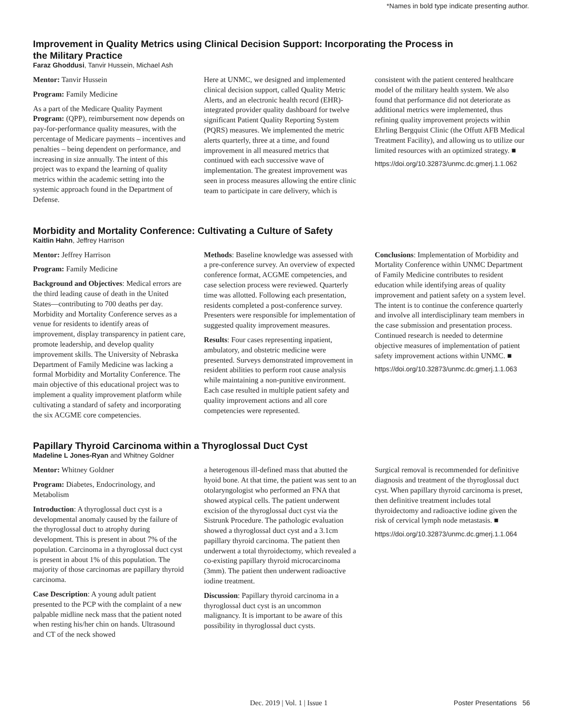*Names in bold type indicate presenting author.
Improvement in Quality Metrics using Clinical Decision Support: Incorporating the Process in
the Military Practice
Faraz Ghoddusi, Tanvir Hussein, Michael Ash
Mentor: Tanvir Hussein
Program: Family Medicine
As a part of the Medicare Quality Payment Program: (QPP), reimbursement now depends on pay-for-performance quality measures, with the percentage of Medicare payments – incentives and penalties – being dependent on performance, and increasing in size annually. The intent of this project was to expand the learning of quality metrics within the academic setting into the systemic approach found in the Department of Defense.
Here at UNMC, we designed and implemented clinical decision support, called Quality Metric Alerts, and an electronic health record (EHR)-integrated provider quality dashboard for twelve significant Patient Quality Reporting System (PQRS) measures. We implemented the metric alerts quarterly, three at a time, and found improvement in all measured metrics that continued with each successive wave of implementation. The greatest improvement was seen in process measures allowing the entire clinic team to participate in care delivery, which is
consistent with the patient centered healthcare model of the military health system. We also found that performance did not deteriorate as additional metrics were implemented, thus refining quality improvement projects within Ehrling Bergquist Clinic (the Offutt AFB Medical Treatment Facility), and allowing us to utilize our limited resources with an optimized strategy. ■
https://doi.org/10.32873/unmc.dc.gmerj.1.1.062
Morbidity and Mortality Conference: Cultivating a Culture of Safety
Kaitlin Hahn, Jeffrey Harrison
Mentor: Jeffrey Harrison
Program: Family Medicine
Background and Objectives: Medical errors are the third leading cause of death in the United States—contributing to 700 deaths per day. Morbidity and Mortality Conference serves as a venue for residents to identify areas of improvement, display transparency in patient care, promote leadership, and develop quality improvement skills. The University of Nebraska Department of Family Medicine was lacking a formal Morbidity and Mortality Conference. The main objective of this educational project was to implement a quality improvement platform while cultivating a standard of safety and incorporating the six ACGME core competencies.
Methods: Baseline knowledge was assessed with a pre-conference survey. An overview of expected conference format, ACGME competencies, and case selection process were reviewed. Quarterly time was allotted. Following each presentation, residents completed a post-conference survey. Presenters were responsible for implementation of suggested quality improvement measures.
Results: Four cases representing inpatient, ambulatory, and obstetric medicine were presented. Surveys demonstrated improvement in resident abilities to perform root cause analysis while maintaining a non-punitive environment. Each case resulted in multiple patient safety and quality improvement actions and all core competencies were represented.
Conclusions: Implementation of Morbidity and Mortality Conference within UNMC Department of Family Medicine contributes to resident education while identifying areas of quality improvement and patient safety on a system level. The intent is to continue the conference quarterly and involve all interdisciplinary team members in the case submission and presentation process. Continued research is needed to determine objective measures of implementation of patient safety improvement actions within UNMC. ■
https://doi.org/10.32873/unmc.dc.gmerj.1.1.063
Papillary Thyroid Carcinoma within a Thyroglossal Duct Cyst
Madeline L Jones-Ryan and Whitney Goldner
Mentor: Whitney Goldner
Program: Diabetes, Endocrinology, and Metabolism
Introduction: A thyroglossal duct cyst is a developmental anomaly caused by the failure of the thyroglossal duct to atrophy during development. This is present in about 7% of the population. Carcinoma in a thyroglossal duct cyst is present in about 1% of this population. The majority of those carcinomas are papillary thyroid carcinoma.
Case Description: A young adult patient presented to the PCP with the complaint of a new palpable midline neck mass that the patient noted when resting his/her chin on hands. Ultrasound and CT of the neck showed
a heterogenous ill-defined mass that abutted the hyoid bone. At that time, the patient was sent to an otolaryngologist who performed an FNA that showed atypical cells. The patient underwent excision of the thyroglossal duct cyst via the Sistrunk Procedure. The pathologic evaluation showed a thyroglossal duct cyst and a 3.1cm papillary thyroid carcinoma. The patient then underwent a total thyroidectomy, which revealed a co-existing papillary thyroid microcarcinoma (3mm). The patient then underwent radioactive iodine treatment.
Discussion: Papillary thyroid carcinoma in a thyroglossal duct cyst is an uncommon malignancy. It is important to be aware of this possibility in thyroglossal duct cysts.
Surgical removal is recommended for definitive diagnosis and treatment of the thyroglossal duct cyst. When papillary thyroid carcinoma is preset, then definitive treatment includes total thyroidectomy and radioactive iodine given the risk of cervical lymph node metastasis. ■
https://doi.org/10.32873/unmc.dc.gmerj.1.1.064
Dec. 2019 | Vol. 1 | Issue 1 Poster Presentations 56